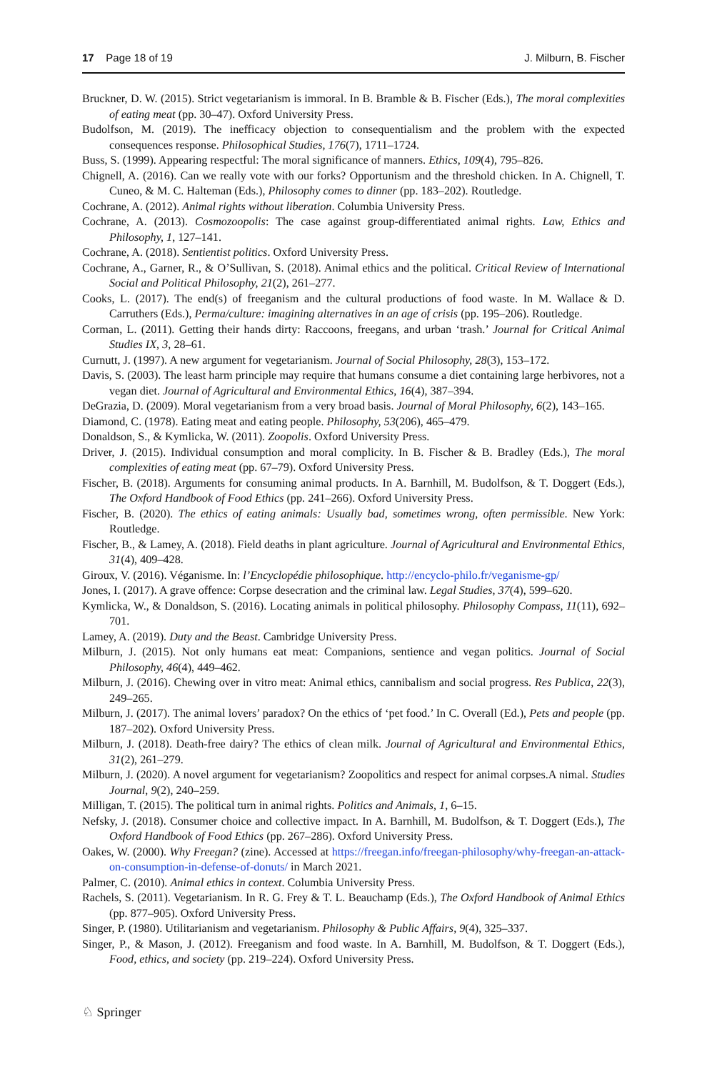17 Page 18 of 19 J. Milburn, B. Fischer
Bruckner, D. W. (2015). Strict vegetarianism is immoral. In B. Bramble & B. Fischer (Eds.), The moral complexities of eating meat (pp. 30–47). Oxford University Press.
Budolfson, M. (2019). The inefficacy objection to consequentialism and the problem with the expected consequences response. Philosophical Studies, 176(7), 1711–1724.
Buss, S. (1999). Appearing respectful: The moral significance of manners. Ethics, 109(4), 795–826.
Chignell, A. (2016). Can we really vote with our forks? Opportunism and the threshold chicken. In A. Chignell, T. Cuneo, & M. C. Halteman (Eds.), Philosophy comes to dinner (pp. 183–202). Routledge.
Cochrane, A. (2012). Animal rights without liberation. Columbia University Press.
Cochrane, A. (2013). Cosmozoopolis: The case against group-differentiated animal rights. Law, Ethics and Philosophy, 1, 127–141.
Cochrane, A. (2018). Sentientist politics. Oxford University Press.
Cochrane, A., Garner, R., & O’Sullivan, S. (2018). Animal ethics and the political. Critical Review of International Social and Political Philosophy, 21(2), 261–277.
Cooks, L. (2017). The end(s) of freeganism and the cultural productions of food waste. In M. Wallace & D. Carruthers (Eds.), Perma/culture: imagining alternatives in an age of crisis (pp. 195–206). Routledge.
Corman, L. (2011). Getting their hands dirty: Raccoons, freegans, and urban ‘trash.’ Journal for Critical Animal Studies IX, 3, 28–61.
Curnutt, J. (1997). A new argument for vegetarianism. Journal of Social Philosophy, 28(3), 153–172.
Davis, S. (2003). The least harm principle may require that humans consume a diet containing large herbivores, not a vegan diet. Journal of Agricultural and Environmental Ethics, 16(4), 387–394.
DeGrazia, D. (2009). Moral vegetarianism from a very broad basis. Journal of Moral Philosophy, 6(2), 143–165.
Diamond, C. (1978). Eating meat and eating people. Philosophy, 53(206), 465–479.
Donaldson, S., & Kymlicka, W. (2011). Zoopolis. Oxford University Press.
Driver, J. (2015). Individual consumption and moral complicity. In B. Fischer & B. Bradley (Eds.), The moral complexities of eating meat (pp. 67–79). Oxford University Press.
Fischer, B. (2018). Arguments for consuming animal products. In A. Barnhill, M. Budolfson, & T. Doggert (Eds.), The Oxford Handbook of Food Ethics (pp. 241–266). Oxford University Press.
Fischer, B. (2020). The ethics of eating animals: Usually bad, sometimes wrong, often permissible. New York: Routledge.
Fischer, B., & Lamey, A. (2018). Field deaths in plant agriculture. Journal of Agricultural and Environmental Ethics, 31(4), 409–428.
Giroux, V. (2016). Véganisme. In: l’Encyclopédie philosophique. http://encyclo-philo.fr/veganisme-gp/
Jones, I. (2017). A grave offence: Corpse desecration and the criminal law. Legal Studies, 37(4), 599–620.
Kymlicka, W., & Donaldson, S. (2016). Locating animals in political philosophy. Philosophy Compass, 11(11), 692–701.
Lamey, A. (2019). Duty and the Beast. Cambridge University Press.
Milburn, J. (2015). Not only humans eat meat: Companions, sentience and vegan politics. Journal of Social Philosophy, 46(4), 449–462.
Milburn, J. (2016). Chewing over in vitro meat: Animal ethics, cannibalism and social progress. Res Publica, 22(3), 249–265.
Milburn, J. (2017). The animal lovers’ paradox? On the ethics of ‘pet food.’ In C. Overall (Ed.), Pets and people (pp. 187–202). Oxford University Press.
Milburn, J. (2018). Death-free dairy? The ethics of clean milk. Journal of Agricultural and Environmental Ethics, 31(2), 261–279.
Milburn, J. (2020). A novel argument for vegetarianism? Zoopolitics and respect for animal corpses.A nimal. Studies Journal, 9(2), 240–259.
Milligan, T. (2015). The political turn in animal rights. Politics and Animals, 1, 6–15.
Nefsky, J. (2018). Consumer choice and collective impact. In A. Barnhill, M. Budolfson, & T. Doggert (Eds.), The Oxford Handbook of Food Ethics (pp. 267–286). Oxford University Press.
Oakes, W. (2000). Why Freegan? (zine). Accessed at https://freegan.info/freegan-philosophy/why-freegan-an-attack-on-consumption-in-defense-of-donuts/ in March 2021.
Palmer, C. (2010). Animal ethics in context. Columbia University Press.
Rachels, S. (2011). Vegetarianism. In R. G. Frey & T. L. Beauchamp (Eds.), The Oxford Handbook of Animal Ethics (pp. 877–905). Oxford University Press.
Singer, P. (1980). Utilitarianism and vegetarianism. Philosophy & Public Affairs, 9(4), 325–337.
Singer, P., & Mason, J. (2012). Freeganism and food waste. In A. Barnhill, M. Budolfson, & T. Doggert (Eds.), Food, ethics, and society (pp. 219–224). Oxford University Press.
♘ Springer